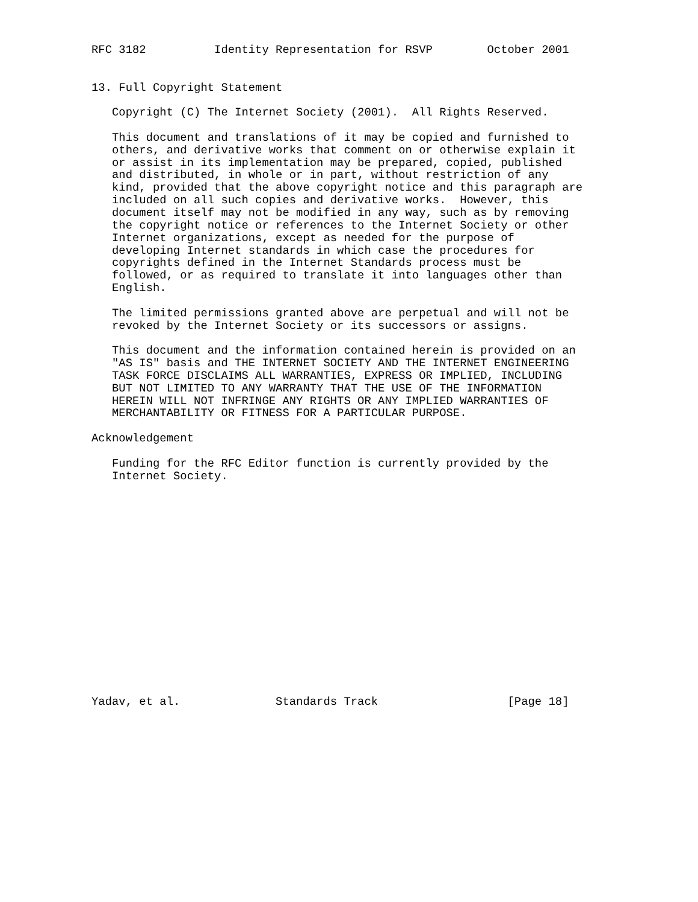RFC 3182          Identity Representation for RSVP        October 2001


13. Full Copyright Statement

   Copyright (C) The Internet Society (2001).  All Rights Reserved.

   This document and translations of it may be copied and furnished to
   others, and derivative works that comment on or otherwise explain it
   or assist in its implementation may be prepared, copied, published
   and distributed, in whole or in part, without restriction of any
   kind, provided that the above copyright notice and this paragraph are
   included on all such copies and derivative works.  However, this
   document itself may not be modified in any way, such as by removing
   the copyright notice or references to the Internet Society or other
   Internet organizations, except as needed for the purpose of
   developing Internet standards in which case the procedures for
   copyrights defined in the Internet Standards process must be
   followed, or as required to translate it into languages other than
   English.

   The limited permissions granted above are perpetual and will not be
   revoked by the Internet Society or its successors or assigns.

   This document and the information contained herein is provided on an
   "AS IS" basis and THE INTERNET SOCIETY AND THE INTERNET ENGINEERING
   TASK FORCE DISCLAIMS ALL WARRANTIES, EXPRESS OR IMPLIED, INCLUDING
   BUT NOT LIMITED TO ANY WARRANTY THAT THE USE OF THE INFORMATION
   HEREIN WILL NOT INFRINGE ANY RIGHTS OR ANY IMPLIED WARRANTIES OF
   MERCHANTABILITY OR FITNESS FOR A PARTICULAR PURPOSE.

Acknowledgement

   Funding for the RFC Editor function is currently provided by the
   Internet Society.

















Yadav, et al.              Standards Track                   [Page 18]